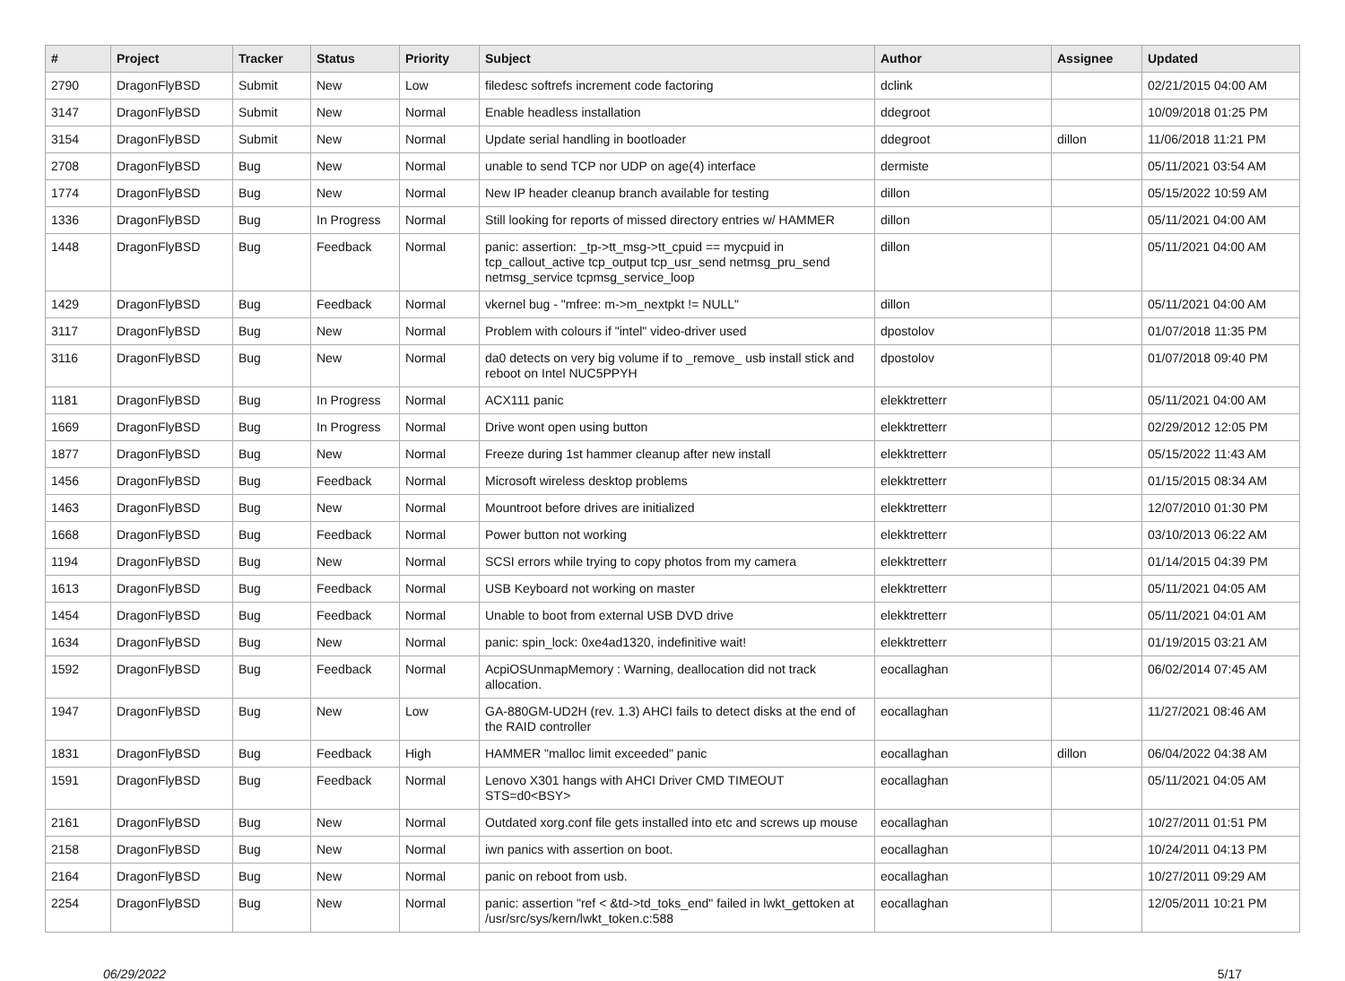| # | Project | Tracker | Status | Priority | Subject | Author | Assignee | Updated |
| --- | --- | --- | --- | --- | --- | --- | --- | --- |
| 2790 | DragonFlyBSD | Submit | New | Low | filedesc softrefs increment code factoring | dclink | | 02/21/2015 04:00 AM |
| 3147 | DragonFlyBSD | Submit | New | Normal | Enable headless installation | ddegroot | | 10/09/2018 01:25 PM |
| 3154 | DragonFlyBSD | Submit | New | Normal | Update serial handling in bootloader | ddegroot | dillon | 11/06/2018 11:21 PM |
| 2708 | DragonFlyBSD | Bug | New | Normal | unable to send TCP nor UDP on age(4) interface | dermiste | | 05/11/2021 03:54 AM |
| 1774 | DragonFlyBSD | Bug | New | Normal | New IP header cleanup branch available for testing | dillon | | 05/15/2022 10:59 AM |
| 1336 | DragonFlyBSD | Bug | In Progress | Normal | Still looking for reports of missed directory entries w/ HAMMER | dillon | | 05/11/2021 04:00 AM |
| 1448 | DragonFlyBSD | Bug | Feedback | Normal | panic: assertion: _tp->tt_msg->tt_cpuid == mycpuid in tcp_callout_active tcp_output tcp_usr_send netmsg_pru_send netmsg_service tcpmsg_service_loop | dillon | | 05/11/2021 04:00 AM |
| 1429 | DragonFlyBSD | Bug | Feedback | Normal | vkernel bug - "mfree: m->m_nextpkt != NULL" | dillon | | 05/11/2021 04:00 AM |
| 3117 | DragonFlyBSD | Bug | New | Normal | Problem with colours if "intel" video-driver used | dpostolov | | 01/07/2018 11:35 PM |
| 3116 | DragonFlyBSD | Bug | New | Normal | da0 detects on very big volume if to _remove_ usb install stick and reboot on Intel NUC5PPYH | dpostolov | | 01/07/2018 09:40 PM |
| 1181 | DragonFlyBSD | Bug | In Progress | Normal | ACX111 panic | elekktretterr | | 05/11/2021 04:00 AM |
| 1669 | DragonFlyBSD | Bug | In Progress | Normal | Drive wont open using button | elekktretterr | | 02/29/2012 12:05 PM |
| 1877 | DragonFlyBSD | Bug | New | Normal | Freeze during 1st hammer cleanup after new install | elekktretterr | | 05/15/2022 11:43 AM |
| 1456 | DragonFlyBSD | Bug | Feedback | Normal | Microsoft wireless desktop problems | elekktretterr | | 01/15/2015 08:34 AM |
| 1463 | DragonFlyBSD | Bug | New | Normal | Mountroot before drives are initialized | elekktretterr | | 12/07/2010 01:30 PM |
| 1668 | DragonFlyBSD | Bug | Feedback | Normal | Power button not working | elekktretterr | | 03/10/2013 06:22 AM |
| 1194 | DragonFlyBSD | Bug | New | Normal | SCSI errors while trying to copy photos from my camera | elekktretterr | | 01/14/2015 04:39 PM |
| 1613 | DragonFlyBSD | Bug | Feedback | Normal | USB Keyboard not working on master | elekktretterr | | 05/11/2021 04:05 AM |
| 1454 | DragonFlyBSD | Bug | Feedback | Normal | Unable to boot from external USB DVD drive | elekktretterr | | 05/11/2021 04:01 AM |
| 1634 | DragonFlyBSD | Bug | New | Normal | panic: spin_lock: 0xe4ad1320, indefinitive wait! | elekktretterr | | 01/19/2015 03:21 AM |
| 1592 | DragonFlyBSD | Bug | Feedback | Normal | AcpiOSUnmapMemory : Warning, deallocation did not track allocation. | eocallaghan | | 06/02/2014 07:45 AM |
| 1947 | DragonFlyBSD | Bug | New | Low | GA-880GM-UD2H (rev. 1.3) AHCI fails to detect disks at the end of the RAID controller | eocallaghan | | 11/27/2021 08:46 AM |
| 1831 | DragonFlyBSD | Bug | Feedback | High | HAMMER "malloc limit exceeded" panic | eocallaghan | dillon | 06/04/2022 04:38 AM |
| 1591 | DragonFlyBSD | Bug | Feedback | Normal | Lenovo X301 hangs with AHCI Driver CMD TIMEOUT STS=d0<BSY> | eocallaghan | | 05/11/2021 04:05 AM |
| 2161 | DragonFlyBSD | Bug | New | Normal | Outdated xorg.conf file gets installed into etc and screws up mouse | eocallaghan | | 10/27/2011 01:51 PM |
| 2158 | DragonFlyBSD | Bug | New | Normal | iwn panics with assertion on boot. | eocallaghan | | 10/24/2011 04:13 PM |
| 2164 | DragonFlyBSD | Bug | New | Normal | panic on reboot from usb. | eocallaghan | | 10/27/2011 09:29 AM |
| 2254 | DragonFlyBSD | Bug | New | Normal | panic: assertion "ref < &td->td_toks_end" failed in lwkt_gettoken at /usr/src/sys/kern/lwkt_token.c:588 | eocallaghan | | 12/05/2011 10:21 PM |
06/29/2022 5/17